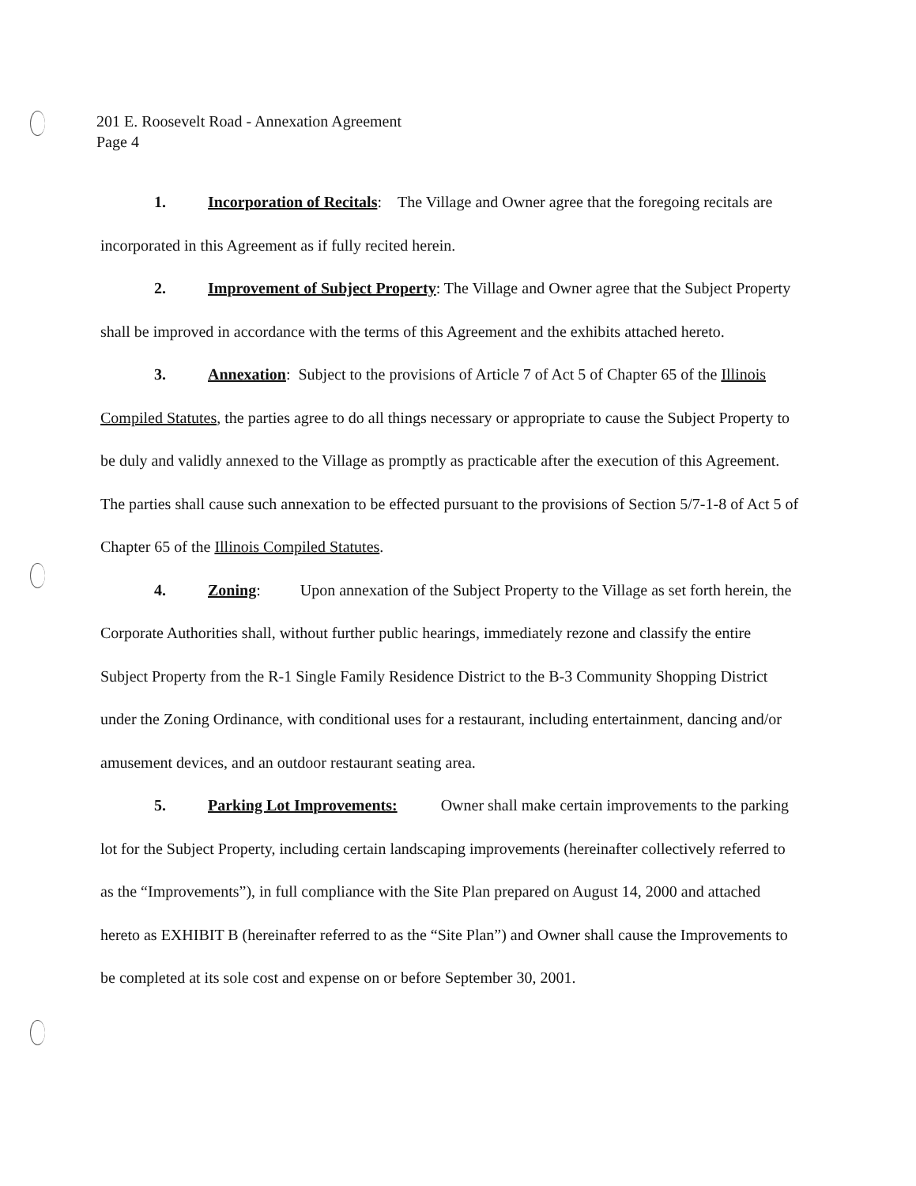201 E. Roosevelt Road - Annexation Agreement
Page 4
1. Incorporation of Recitals: The Village and Owner agree that the foregoing recitals are incorporated in this Agreement as if fully recited herein.
2. Improvement of Subject Property: The Village and Owner agree that the Subject Property shall be improved in accordance with the terms of this Agreement and the exhibits attached hereto.
3. Annexation: Subject to the provisions of Article 7 of Act 5 of Chapter 65 of the Illinois Compiled Statutes, the parties agree to do all things necessary or appropriate to cause the Subject Property to be duly and validly annexed to the Village as promptly as practicable after the execution of this Agreement. The parties shall cause such annexation to be effected pursuant to the provisions of Section 5/7-1-8 of Act 5 of Chapter 65 of the Illinois Compiled Statutes.
4. Zoning: Upon annexation of the Subject Property to the Village as set forth herein, the Corporate Authorities shall, without further public hearings, immediately rezone and classify the entire Subject Property from the R-1 Single Family Residence District to the B-3 Community Shopping District under the Zoning Ordinance, with conditional uses for a restaurant, including entertainment, dancing and/or amusement devices, and an outdoor restaurant seating area.
5. Parking Lot Improvements: Owner shall make certain improvements to the parking lot for the Subject Property, including certain landscaping improvements (hereinafter collectively referred to as the “Improvements”), in full compliance with the Site Plan prepared on August 14, 2000 and attached hereto as EXHIBIT B (hereinafter referred to as the “Site Plan”) and Owner shall cause the Improvements to be completed at its sole cost and expense on or before September 30, 2001.